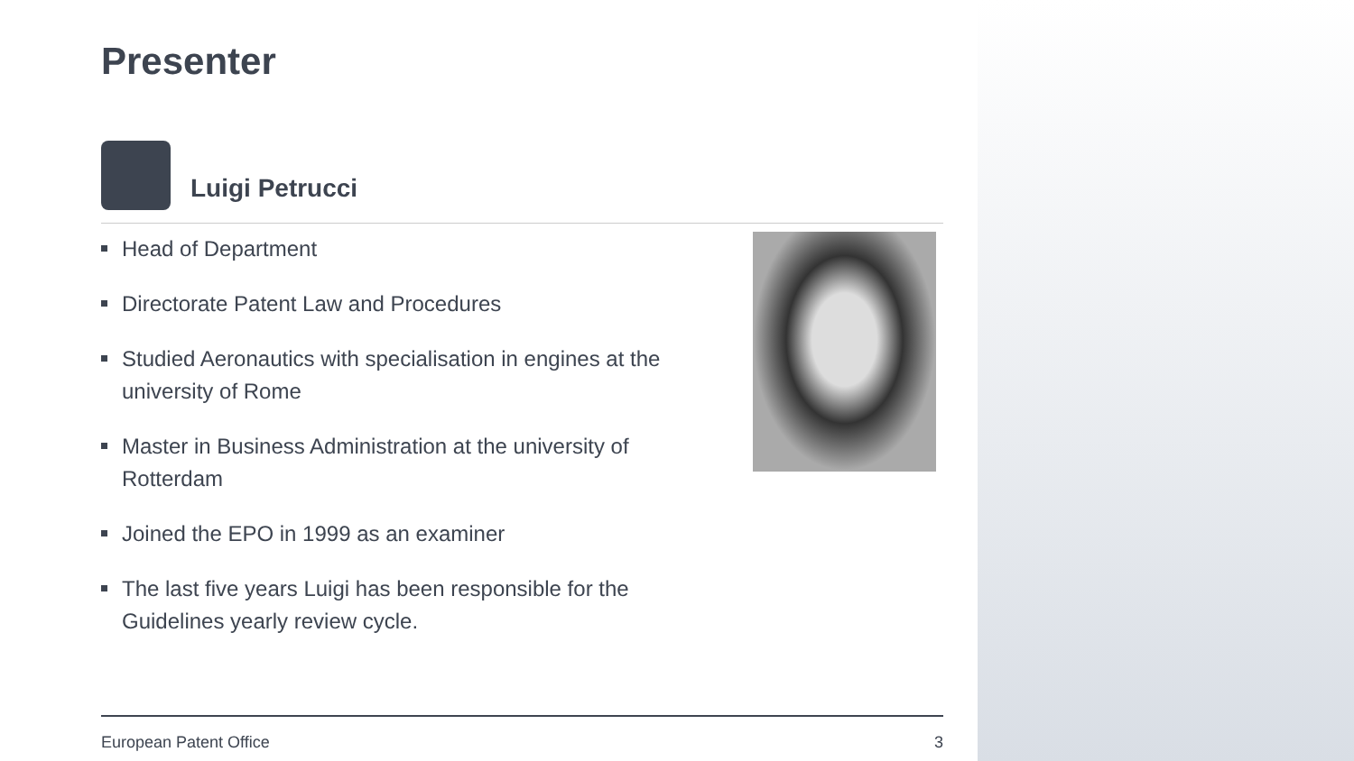Presenter
Luigi Petrucci
Head of Department
Directorate Patent Law and Procedures
Studied Aeronautics with specialisation in engines at the university of Rome
Master in Business Administration at the university of Rotterdam
Joined the EPO in 1999 as an examiner
The last five years Luigi has been responsible for the Guidelines yearly review cycle.
European Patent Office 3